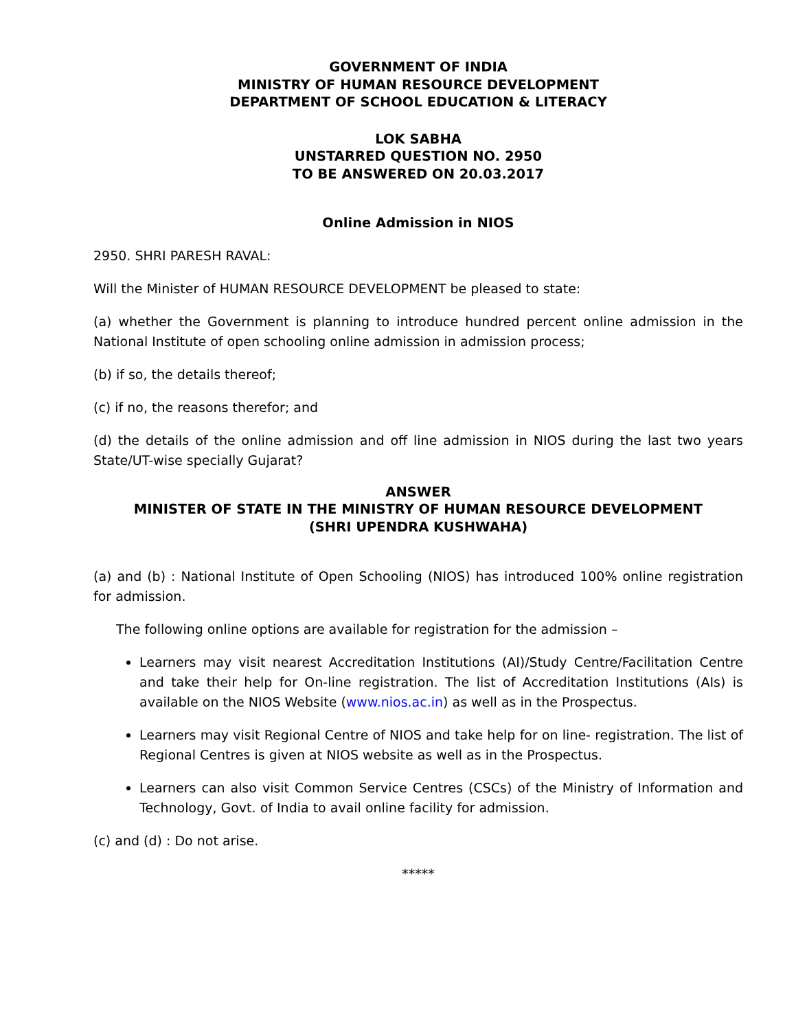GOVERNMENT OF INDIA
MINISTRY OF HUMAN RESOURCE DEVELOPMENT
DEPARTMENT OF SCHOOL EDUCATION & LITERACY
LOK SABHA
UNSTARRED QUESTION NO. 2950
TO BE ANSWERED ON 20.03.2017
Online Admission in NIOS
2950. SHRI PARESH RAVAL:
Will the Minister of HUMAN RESOURCE DEVELOPMENT be pleased to state:
(a) whether the Government is planning to introduce hundred percent online admission in the National Institute of open schooling online admission in admission process;
(b) if so, the details thereof;
(c) if no, the reasons therefor; and
(d) the details of the online admission and off line admission in NIOS during the last two years State/UT-wise specially Gujarat?
ANSWER
MINISTER OF STATE IN THE MINISTRY OF HUMAN RESOURCE DEVELOPMENT
(SHRI UPENDRA KUSHWAHA)
(a) and (b) : National Institute of Open Schooling (NIOS) has introduced 100% online registration for admission.
The following online options are available for registration for the admission –
Learners may visit nearest Accreditation Institutions (AI)/Study Centre/Facilitation Centre and take their help for On-line registration. The list of Accreditation Institutions (AIs) is available on the NIOS Website (www.nios.ac.in) as well as in the Prospectus.
Learners may visit Regional Centre of NIOS and take help for on line- registration. The list of Regional Centres is given at NIOS website as well as in the Prospectus.
Learners can also visit Common Service Centres (CSCs) of the Ministry of Information and Technology, Govt. of India to avail online facility for admission.
(c) and (d) : Do not arise.
*****